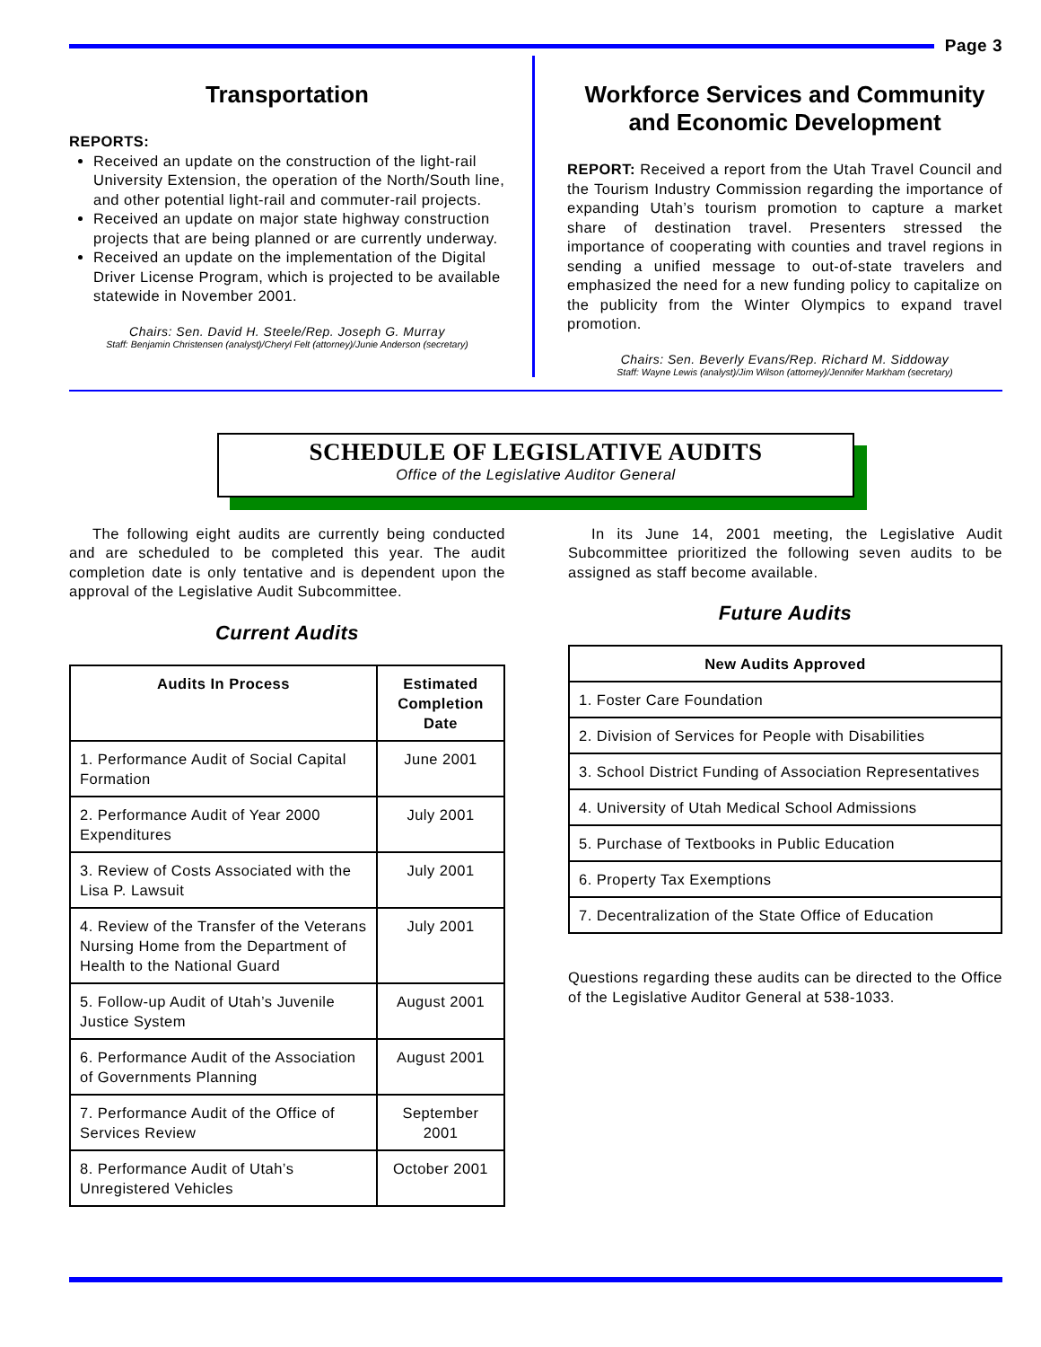Page 3
Transportation
REPORTS:
Received an update on the construction of the light-rail University Extension, the operation of the North/South line, and other potential light-rail and commuter-rail projects.
Received an update on major state highway construction projects that are being planned or are currently underway.
Received an update on the implementation of the Digital Driver License Program, which is projected to be available statewide in November 2001.
Chairs: Sen. David H. Steele/Rep. Joseph G. Murray
Staff: Benjamin Christensen (analyst)/Cheryl Felt (attorney)/Junie Anderson (secretary)
Workforce Services and Community and Economic Development
REPORT: Received a report from the Utah Travel Council and the Tourism Industry Commission regarding the importance of expanding Utah’s tourism promotion to capture a market share of destination travel. Presenters stressed the importance of cooperating with counties and travel regions in sending a unified message to out-of-state travelers and emphasized the need for a new funding policy to capitalize on the publicity from the Winter Olympics to expand travel promotion.
Chairs: Sen. Beverly Evans/Rep. Richard M. Siddoway
Staff: Wayne Lewis (analyst)/Jim Wilson (attorney)/Jennifer Markham (secretary)
SCHEDULE OF LEGISLATIVE AUDITS
Office of the Legislative Auditor General
The following eight audits are currently being conducted and are scheduled to be completed this year. The audit completion date is only tentative and is dependent upon the approval of the Legislative Audit Subcommittee.
Current Audits
| Audits In Process | Estimated Completion Date |
| --- | --- |
| 1. Performance Audit of Social Capital Formation | June 2001 |
| 2. Performance Audit of Year 2000 Expenditures | July 2001 |
| 3. Review of Costs Associated with the Lisa P. Lawsuit | July 2001 |
| 4. Review of the Transfer of the Veterans Nursing Home from the Department of Health to the National Guard | July 2001 |
| 5. Follow-up Audit of Utah’s Juvenile Justice System | August 2001 |
| 6. Performance Audit of the Association of Governments Planning | August 2001 |
| 7. Performance Audit of the Office of Services Review | September 2001 |
| 8. Performance Audit of Utah’s Unregistered Vehicles | October 2001 |
In its June 14, 2001 meeting, the Legislative Audit Subcommittee prioritized the following seven audits to be assigned as staff become available.
Future Audits
| New Audits Approved |
| --- |
| 1. Foster Care Foundation |
| 2. Division of Services for People with Disabilities |
| 3. School District Funding of Association Representatives |
| 4. University of Utah Medical School Admissions |
| 5. Purchase of Textbooks in Public Education |
| 6. Property Tax Exemptions |
| 7. Decentralization of the State Office of Education |
Questions regarding these audits can be directed to the Office of the Legislative Auditor General at 538-1033.